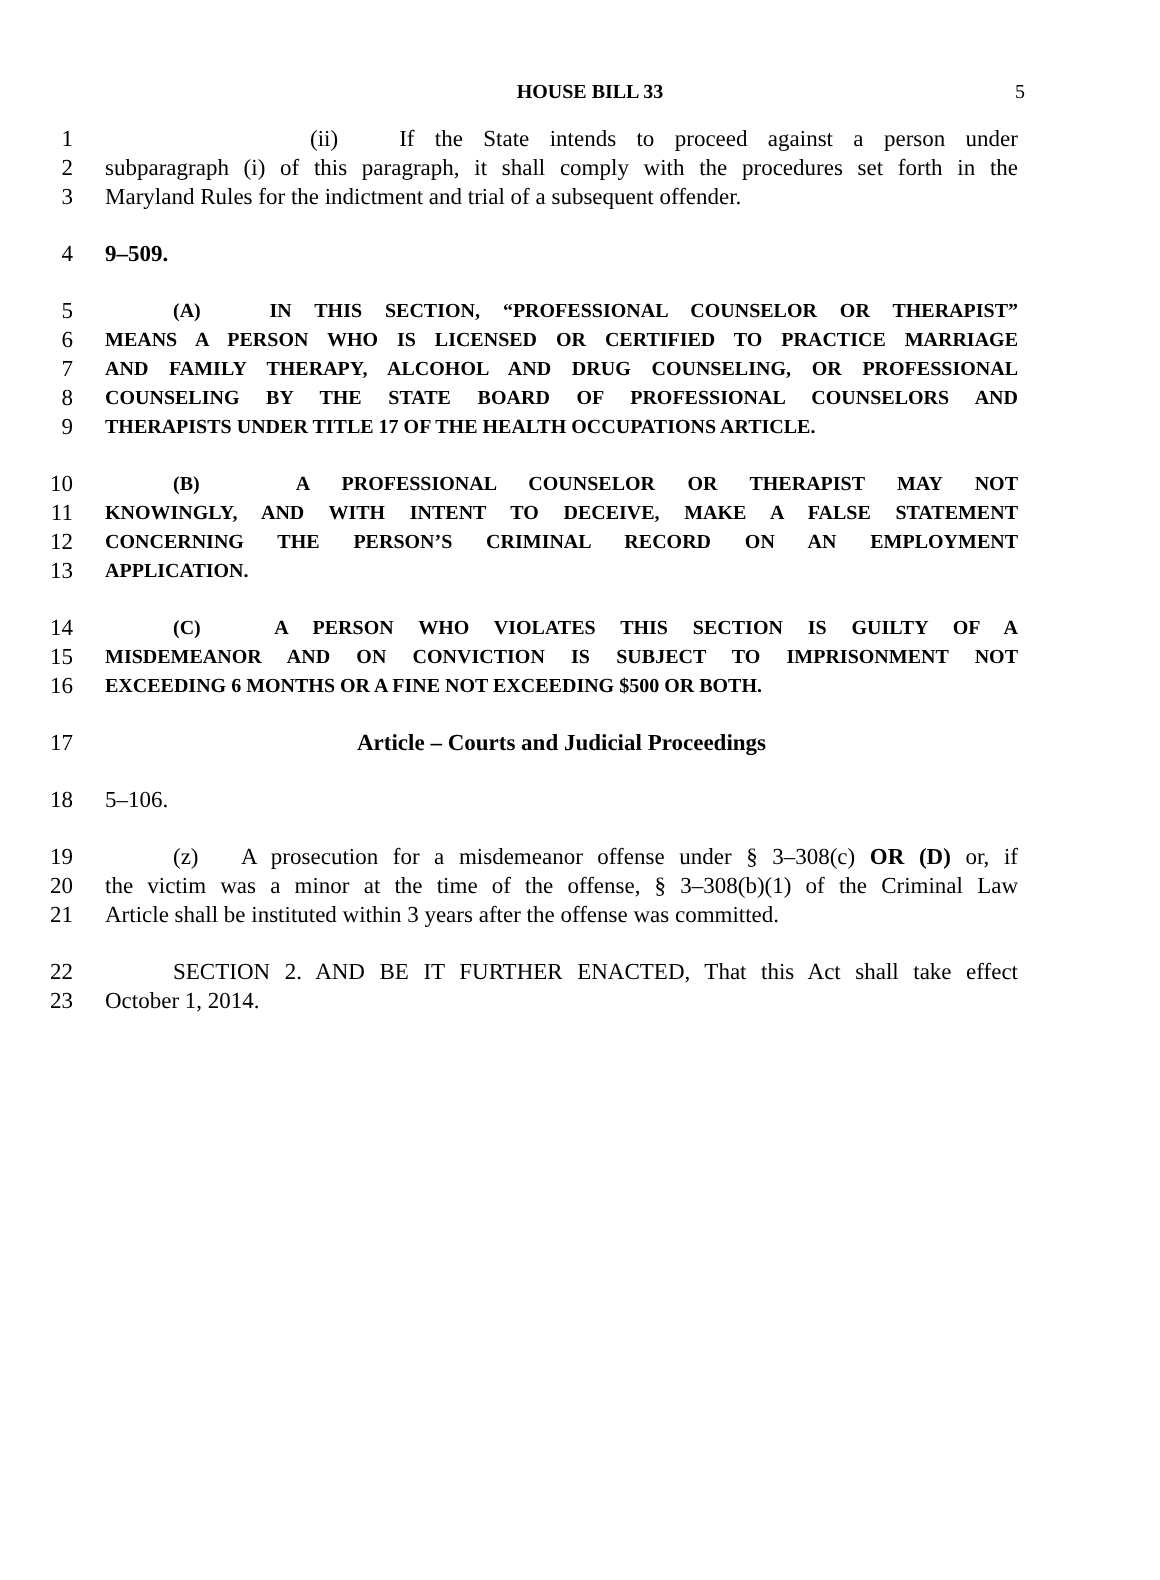HOUSE BILL 33 5
1 (ii) If the State intends to proceed against a person under
2 subparagraph (i) of this paragraph, it shall comply with the procedures set forth in the
3 Maryland Rules for the indictment and trial of a subsequent offender.
4 9–509.
5 (A) IN THIS SECTION, “PROFESSIONAL COUNSELOR OR THERAPIST”
6 MEANS A PERSON WHO IS LICENSED OR CERTIFIED TO PRACTICE MARRIAGE
7 AND FAMILY THERAPY, ALCOHOL AND DRUG COUNSELING, OR PROFESSIONAL
8 COUNSELING BY THE STATE BOARD OF PROFESSIONAL COUNSELORS AND
9 THERAPISTS UNDER TITLE 17 OF THE HEALTH OCCUPATIONS ARTICLE.
10 (B) A PROFESSIONAL COUNSELOR OR THERAPIST MAY NOT
11 KNOWINGLY, AND WITH INTENT TO DECEIVE, MAKE A FALSE STATEMENT
12 CONCERNING THE PERSON’S CRIMINAL RECORD ON AN EMPLOYMENT
13 APPLICATION.
14 (C) A PERSON WHO VIOLATES THIS SECTION IS GUILTY OF A
15 MISDEMEANOR AND ON CONVICTION IS SUBJECT TO IMPRISONMENT NOT
16 EXCEEDING 6 MONTHS OR A FINE NOT EXCEEDING $500 OR BOTH.
17 Article – Courts and Judicial Proceedings
18 5–106.
19 (z) A prosecution for a misdemeanor offense under § 3–308(c) OR (D) or, if
20 the victim was a minor at the time of the offense, § 3–308(b)(1) of the Criminal Law
21 Article shall be instituted within 3 years after the offense was committed.
22 SECTION 2. AND BE IT FURTHER ENACTED, That this Act shall take effect
23 October 1, 2014.